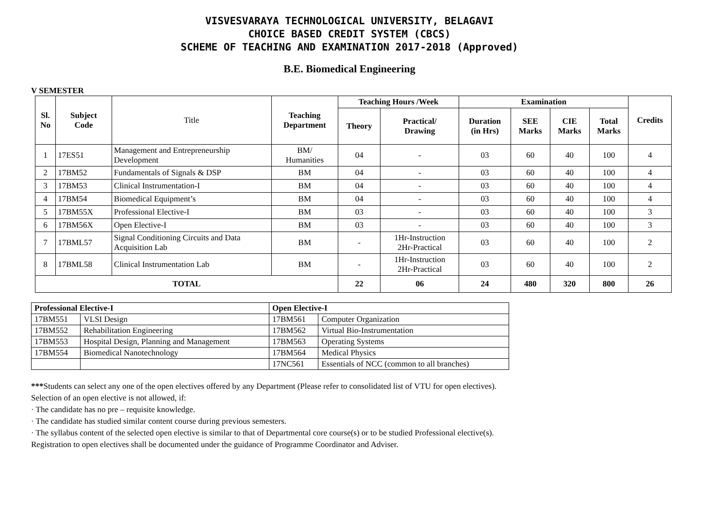VISVESVARAYA TECHNOLOGICAL UNIVERSITY, BELAGAVI
CHOICE BASED CREDIT SYSTEM (CBCS)
SCHEME OF TEACHING AND EXAMINATION 2017-2018 (Approved)
B.E. Biomedical Engineering
V SEMESTER
| Sl. No | Subject Code | Title | Teaching Department | Teaching Hours /Week | | Examination | | | | Credits |
| | | | | Theory | Practical/ Drawing | Duration (in Hrs) | SEE Marks | CIE Marks | Total Marks | |
| 1 | 17ES51 | Management and Entrepreneurship Development | BM/ Humanities | 04 | - | 03 | 60 | 40 | 100 | 4 |
| 2 | 17BM52 | Fundamentals of Signals & DSP | BM | 04 | - | 03 | 60 | 40 | 100 | 4 |
| 3 | 17BM53 | Clinical Instrumentation-I | BM | 04 | - | 03 | 60 | 40 | 100 | 4 |
| 4 | 17BM54 | Biomedical Equipment’s | BM | 04 | - | 03 | 60 | 40 | 100 | 4 |
| 5 | 17BM55X | Professional Elective-I | BM | 03 | - | 03 | 60 | 40 | 100 | 3 |
| 6 | 17BM56X | Open Elective-I | BM | 03 | - | 03 | 60 | 40 | 100 | 3 |
| 7 | 17BML57 | Signal Conditioning Circuits and Data Acquisition Lab | BM | - | 1Hr-Instruction 2Hr-Practical | 03 | 60 | 40 | 100 | 2 |
| 8 | 17BML58 | Clinical Instrumentation Lab | BM | - | 1Hr-Instruction 2Hr-Practical | 03 | 60 | 40 | 100 | 2 |
| TOTAL | | | | 22 | 06 | 24 | 480 | 320 | 800 | 26 |
| Professional Elective-I | | Open Elective-I | |
| --- | --- | --- | --- |
| 17BM551 | VLSI Design | 17BM561 | Computer Organization |
| 17BM552 | Rehabilitation Engineering | 17BM562 | Virtual Bio-Instrumentation |
| 17BM553 | Hospital Design, Planning and Management | 17BM563 | Operating Systems |
| 17BM554 | Biomedical Nanotechnology | 17BM564 | Medical Physics |
| | | 17NC561 | Essentials of NCC (common to all branches) |
***Students can select any one of the open electives offered by any Department (Please refer to consolidated list of VTU for open electives).
Selection of an open elective is not allowed, if:
· The candidate has no pre – requisite knowledge.
· The candidate has studied similar content course during previous semesters.
· The syllabus content of the selected open elective is similar to that of Departmental core course(s) or to be studied Professional elective(s).
Registration to open electives shall be documented under the guidance of Programme Coordinator and Adviser.